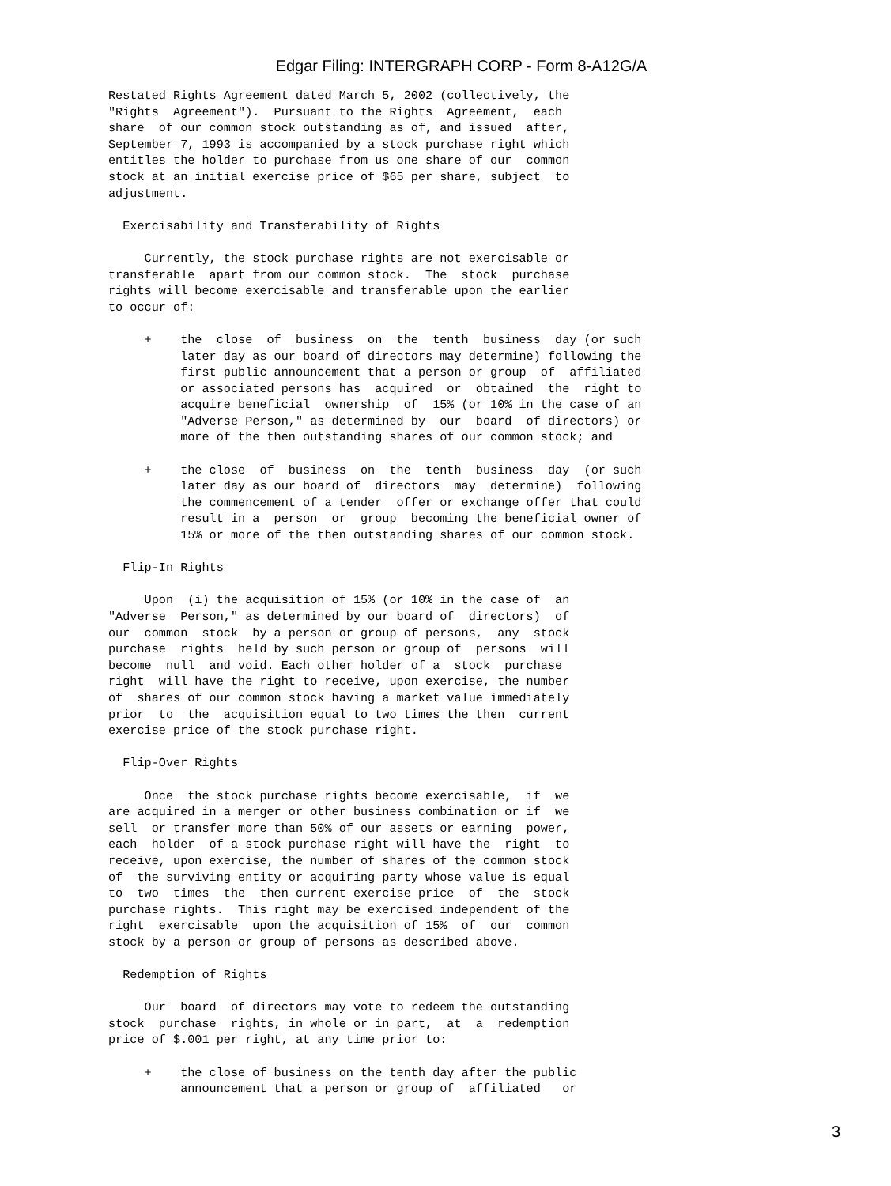Edgar Filing: INTERGRAPH CORP - Form 8-A12G/A
Restated Rights Agreement dated March 5, 2002 (collectively, the
"Rights  Agreement").  Pursuant to the Rights  Agreement,  each
share  of our common stock outstanding as of, and issued  after,
September 7, 1993 is accompanied by a stock purchase right which
entitles the holder to purchase from us one share of our  common
stock at an initial exercise price of $65 per share, subject  to
adjustment.

  Exercisability and Transferability of Rights

     Currently, the stock purchase rights are not exercisable or
transferable  apart from our common stock.  The  stock  purchase
rights will become exercisable and transferable upon the earlier
to occur of:

     +    the  close  of  business  on  the  tenth  business  day (or such
          later day as our board of directors may determine) following the
          first public announcement that a person or group  of  affiliated
          or associated persons has  acquired  or  obtained  the  right to
          acquire beneficial  ownership  of  15% (or 10% in the case of an
          "Adverse Person," as determined by  our  board  of directors) or
          more of the then outstanding shares of our common stock; and

     +    the close  of  business  on  the  tenth  business  day  (or such
          later day as our board of  directors  may  determine)  following
          the commencement of a tender  offer or exchange offer that could
          result in a  person  or  group  becoming the beneficial owner of
          15% or more of the then outstanding shares of our common stock.

  Flip-In Rights

     Upon  (i) the acquisition of 15% (or 10% in the case of  an
"Adverse  Person," as determined by our board of  directors)  of
our  common  stock  by a person or group of persons,  any  stock
purchase  rights  held by such person or group of  persons  will
become  null  and void. Each other holder of a  stock  purchase
right  will have the right to receive, upon exercise, the number
of  shares of our common stock having a market value immediately
prior  to  the  acquisition equal to two times the then  current
exercise price of the stock purchase right.

  Flip-Over Rights

     Once  the stock purchase rights become exercisable,  if  we
are acquired in a merger or other business combination or if  we
sell  or transfer more than 50% of our assets or earning  power,
each  holder  of a stock purchase right will have the  right  to
receive, upon exercise, the number of shares of the common stock
of  the surviving entity or acquiring party whose value is equal
to  two  times  the  then current exercise price  of  the  stock
purchase rights.  This right may be exercised independent of the
right  exercisable  upon the acquisition of 15%  of  our  common
stock by a person or group of persons as described above.

  Redemption of Rights

     Our  board  of directors may vote to redeem the outstanding
stock  purchase  rights, in whole or in part,  at  a  redemption
price of $.001 per right, at any time prior to:

     +    the close of business on the tenth day after the public
          announcement that a person or group of  affiliated   or
3